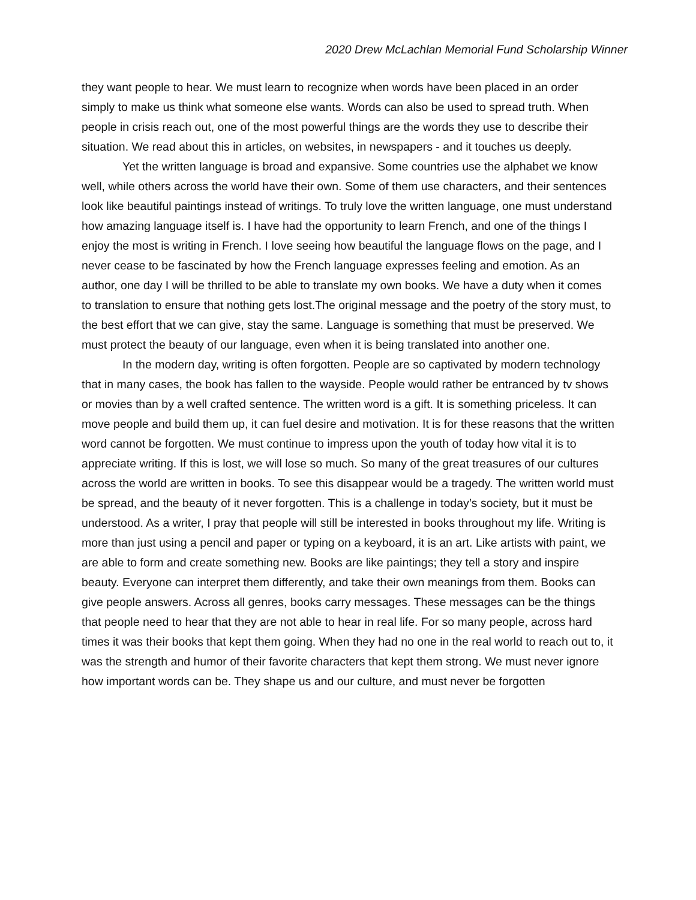2020 Drew McLachlan Memorial Fund Scholarship Winner
they want people to hear. We must learn to recognize when words have been placed in an order simply to make us think what someone else wants. Words can also be used to spread truth. When people in crisis reach out, one of the most powerful things are the words they use to describe their situation. We read about this in articles, on websites, in newspapers - and it touches us deeply.
Yet the written language is broad and expansive. Some countries use the alphabet we know well, while others across the world have their own. Some of them use characters, and their sentences look like beautiful paintings instead of writings. To truly love the written language, one must understand how amazing language itself is. I have had the opportunity to learn French, and one of the things I enjoy the most is writing in French. I love seeing how beautiful the language flows on the page, and I never cease to be fascinated by how the French language expresses feeling and emotion. As an author, one day I will be thrilled to be able to translate my own books. We have a duty when it comes to translation to ensure that nothing gets lost.The original message and the poetry of the story must, to the best effort that we can give, stay the same. Language is something that must be preserved. We must protect the beauty of our language, even when it is being translated into another one.
In the modern day, writing is often forgotten. People are so captivated by modern technology that in many cases, the book has fallen to the wayside. People would rather be entranced by tv shows or movies than by a well crafted sentence. The written word is a gift. It is something priceless. It can move people and build them up, it can fuel desire and motivation. It is for these reasons that the written word cannot be forgotten. We must continue to impress upon the youth of today how vital it is to appreciate writing. If this is lost, we will lose so much. So many of the great treasures of our cultures across the world are written in books. To see this disappear would be a tragedy. The written world must be spread, and the beauty of it never forgotten. This is a challenge in today’s society, but it must be understood. As a writer, I pray that people will still be interested in books throughout my life. Writing is more than just using a pencil and paper or typing on a keyboard, it is an art. Like artists with paint, we are able to form and create something new. Books are like paintings; they tell a story and inspire beauty. Everyone can interpret them differently, and take their own meanings from them. Books can give people answers. Across all genres, books carry messages. These messages can be the things that people need to hear that they are not able to hear in real life. For so many people, across hard times it was their books that kept them going. When they had no one in the real world to reach out to, it was the strength and humor of their favorite characters that kept them strong. We must never ignore how important words can be. They shape us and our culture, and must never be forgotten